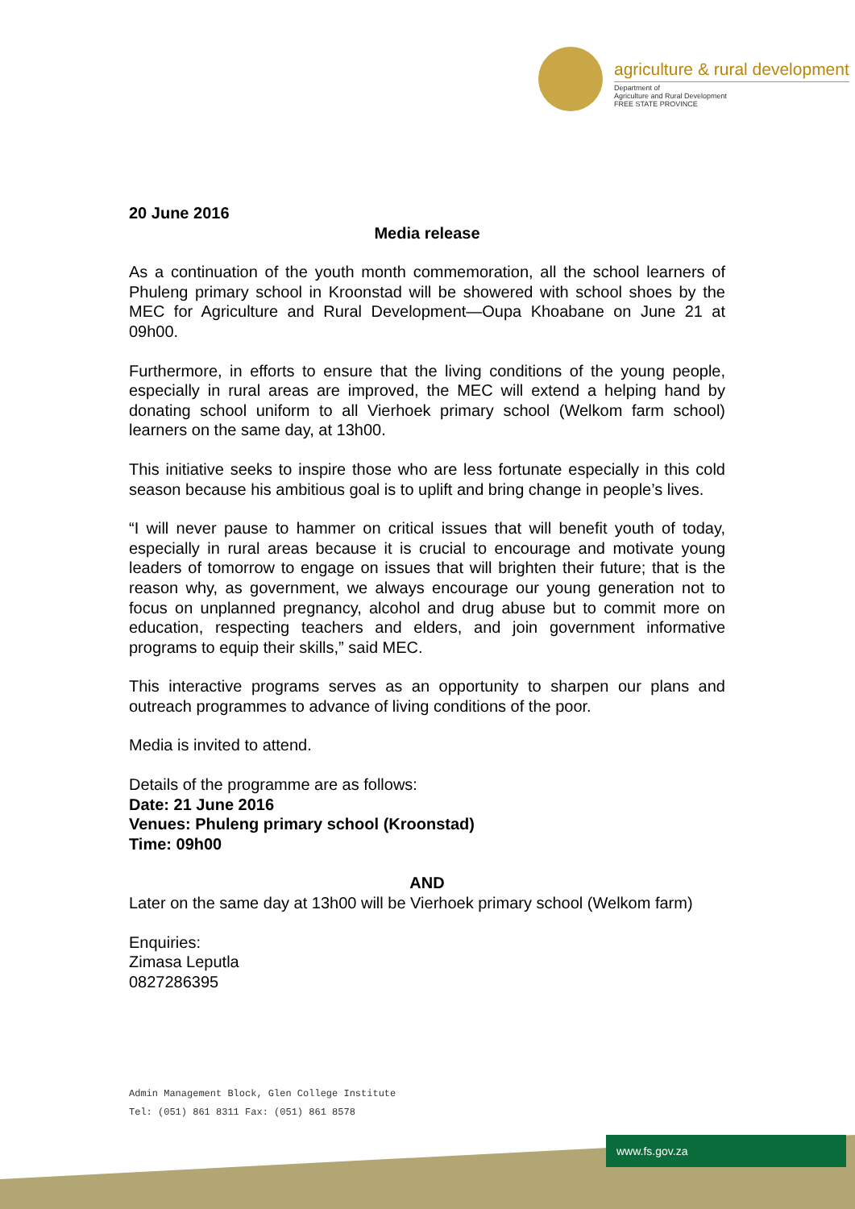agriculture & rural development
Department of
Agriculture and Rural Development
FREE STATE PROVINCE
20 June 2016
Media release
As a continuation of the youth month commemoration, all the school learners of Phuleng primary school in Kroonstad will be showered with school shoes by the MEC for Agriculture and Rural Development—Oupa Khoabane on June 21 at 09h00.
Furthermore, in efforts to ensure that the living conditions of the young people, especially in rural areas are improved, the MEC will extend a helping hand by donating school uniform to all Vierhoek primary school (Welkom farm school) learners on the same day, at 13h00.
This initiative seeks to inspire those who are less fortunate especially in this cold season because his ambitious goal is to uplift and bring change in people’s lives.
“I will never pause to hammer on critical issues that will benefit youth of today, especially in rural areas because it is crucial to encourage and motivate young leaders of tomorrow to engage on issues that will brighten their future; that is the reason why, as government, we always encourage our young generation not to focus on unplanned pregnancy, alcohol and drug abuse but to commit more on education, respecting teachers and elders, and join government informative programs to equip their skills,” said MEC.
This interactive programs serves as an opportunity to sharpen our plans and outreach programmes to advance of living conditions of the poor.
Media is invited to attend.
Details of the programme are as follows:
Date: 21 June 2016
Venues: Phuleng primary school (Kroonstad)
Time: 09h00
AND
Later on the same day at 13h00 will be Vierhoek primary school (Welkom farm)
Enquiries:
Zimasa Leputla
0827286395
Admin Management Block, Glen College Institute
Tel: (051) 861 8311 Fax: (051) 861 8578
www.fs.gov.za